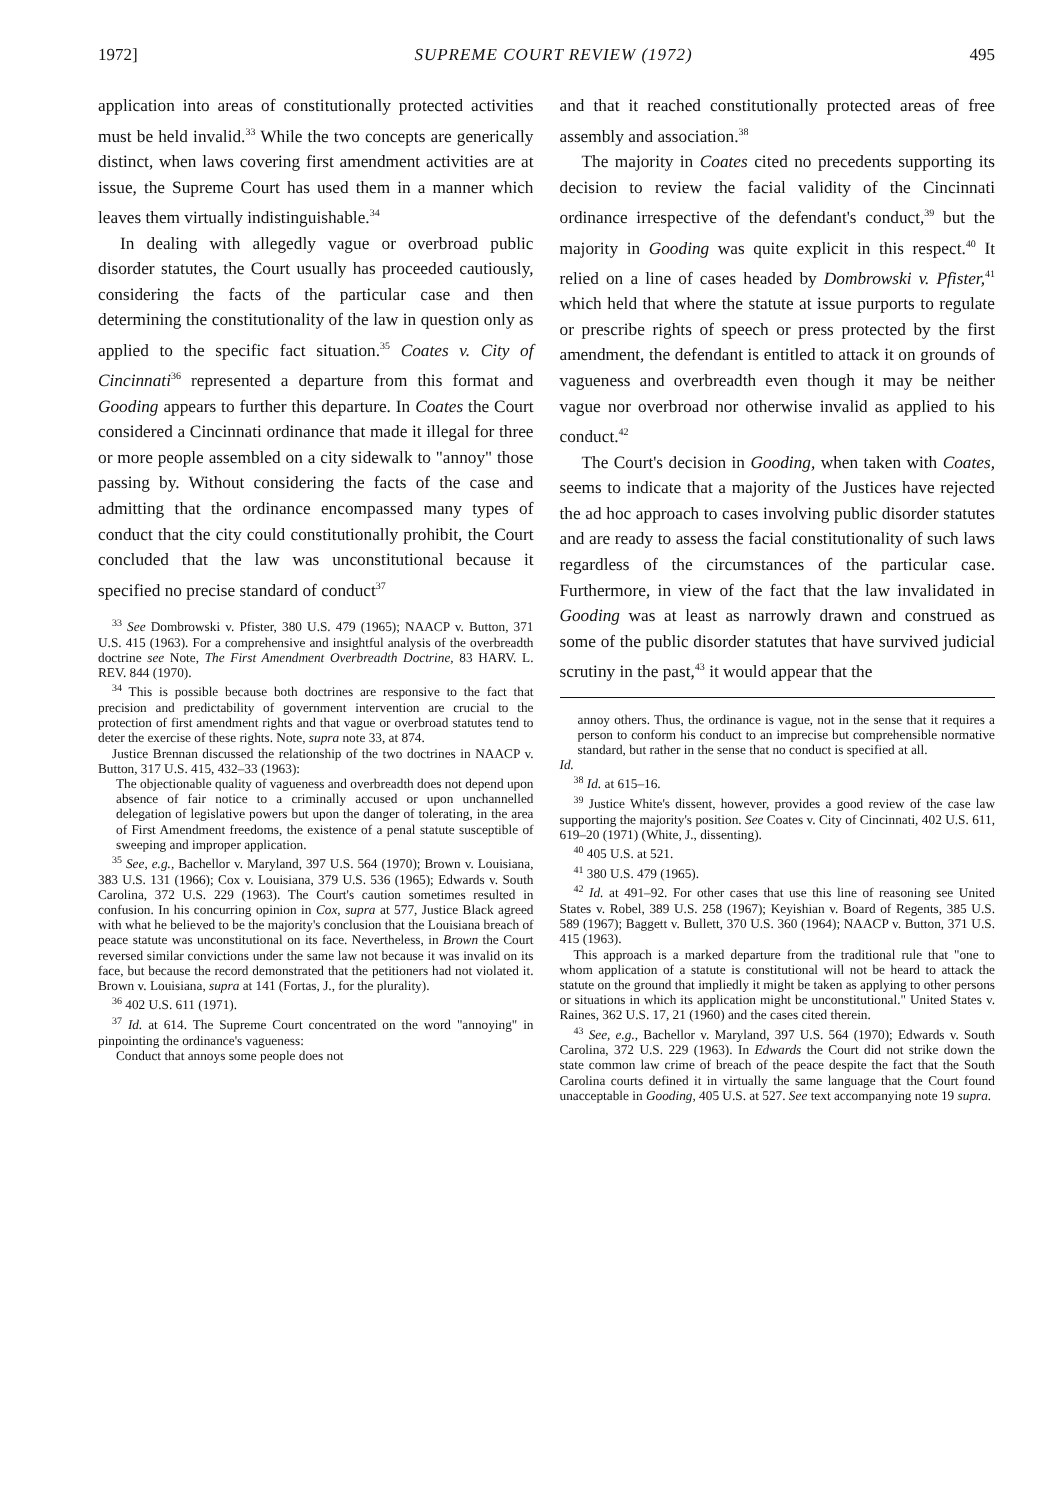1972] SUPREME COURT REVIEW (1972) 495
application into areas of constitutionally protected activities must be held invalid.<sup>33</sup> While the two concepts are generically distinct, when laws covering first amendment activities are at issue, the Supreme Court has used them in a manner which leaves them virtually indistinguishable.<sup>34</sup>
In dealing with allegedly vague or overbroad public disorder statutes, the Court usually has proceeded cautiously, considering the facts of the particular case and then determining the constitutionality of the law in question only as applied to the specific fact situation.<sup>35</sup> Coates v. City of Cincinnati<sup>36</sup> represented a departure from this format and Gooding appears to further this departure. In Coates the Court considered a Cincinnati ordinance that made it illegal for three or more people assembled on a city sidewalk to "annoy" those passing by. Without considering the facts of the case and admitting that the ordinance encompassed many types of conduct that the city could constitutionally prohibit, the Court concluded that the law was unconstitutional because it specified no precise standard of conduct<sup>37</sup>
<sup>33</sup> See Dombrowski v. Pfister, 380 U.S. 479 (1965); NAACP v. Button, 371 U.S. 415 (1963). For a comprehensive and insightful analysis of the overbreadth doctrine see Note, The First Amendment Overbreadth Doctrine, 83 HARV. L. REV. 844 (1970).
<sup>34</sup> This is possible because both doctrines are responsive to the fact that precision and predictability of government intervention are crucial to the protection of first amendment rights and that vague or overbroad statutes tend to deter the exercise of these rights. Note, supra note 33, at 874.
Justice Brennan discussed the relationship of the two doctrines in NAACP v. Button, 317 U.S. 415, 432–33 (1963):
The objectionable quality of vagueness and overbreadth does not depend upon absence of fair notice to a criminally accused or upon unchannelled delegation of legislative powers but upon the danger of tolerating, in the area of First Amendment freedoms, the existence of a penal statute susceptible of sweeping and improper application.
<sup>35</sup> See, e.g., Bachellor v. Maryland, 397 U.S. 564 (1970); Brown v. Louisiana, 383 U.S. 131 (1966); Cox v. Louisiana, 379 U.S. 536 (1965); Edwards v. South Carolina, 372 U.S. 229 (1963). The Court's caution sometimes resulted in confusion. In his concurring opinion in Cox, supra at 577, Justice Black agreed with what he believed to be the majority's conclusion that the Louisiana breach of peace statute was unconstitutional on its face. Nevertheless, in Brown the Court reversed similar convictions under the same law not because it was invalid on its face, but because the record demonstrated that the petitioners had not violated it. Brown v. Louisiana, supra at 141 (Fortas, J., for the plurality).
<sup>36</sup> 402 U.S. 611 (1971).
<sup>37</sup> Id. at 614. The Supreme Court concentrated on the word "annoying" in pinpointing the ordinance's vagueness:
Conduct that annoys some people does not
and that it reached constitutionally protected areas of free assembly and association.<sup>38</sup>
The majority in Coates cited no precedents supporting its decision to review the facial validity of the Cincinnati ordinance irrespective of the defendant's conduct,<sup>39</sup> but the majority in Gooding was quite explicit in this respect.<sup>40</sup> It relied on a line of cases headed by Dombrowski v. Pfister,<sup>41</sup> which held that where the statute at issue purports to regulate or prescribe rights of speech or press protected by the first amendment, the defendant is entitled to attack it on grounds of vagueness and overbreadth even though it may be neither vague nor overbroad nor otherwise invalid as applied to his conduct.<sup>42</sup>
The Court's decision in Gooding, when taken with Coates, seems to indicate that a majority of the Justices have rejected the ad hoc approach to cases involving public disorder statutes and are ready to assess the facial constitutionality of such laws regardless of the circumstances of the particular case. Furthermore, in view of the fact that the law invalidated in Gooding was at least as narrowly drawn and construed as some of the public disorder statutes that have survived judicial scrutiny in the past,<sup>43</sup> it would appear that the
annoy others. Thus, the ordinance is vague, not in the sense that it requires a person to conform his conduct to an imprecise but comprehensible normative standard, but rather in the sense that no conduct is specified at all.
Id.
<sup>38</sup> Id. at 615–16.
<sup>39</sup> Justice White's dissent, however, provides a good review of the case law supporting the majority's position. See Coates v. City of Cincinnati, 402 U.S. 611, 619–20 (1971) (White, J., dissenting).
<sup>40</sup> 405 U.S. at 521.
<sup>41</sup> 380 U.S. 479 (1965).
<sup>42</sup> Id. at 491–92. For other cases that use this line of reasoning see United States v. Robel, 389 U.S. 258 (1967); Keyishian v. Board of Regents, 385 U.S. 589 (1967); Baggett v. Bullett, 370 U.S. 360 (1964); NAACP v. Button, 371 U.S. 415 (1963).
This approach is a marked departure from the traditional rule that "one to whom application of a statute is constitutional will not be heard to attack the statute on the ground that impliedly it might be taken as applying to other persons or situations in which its application might be unconstitutional." United States v. Raines, 362 U.S. 17, 21 (1960) and the cases cited therein.
<sup>43</sup> See, e.g., Bachellor v. Maryland, 397 U.S. 564 (1970); Edwards v. South Carolina, 372 U.S. 229 (1963). In Edwards the Court did not strike down the state common law crime of breach of the peace despite the fact that the South Carolina courts defined it in virtually the same language that the Court found unacceptable in Gooding, 405 U.S. at 527. See text accompanying note 19 supra.